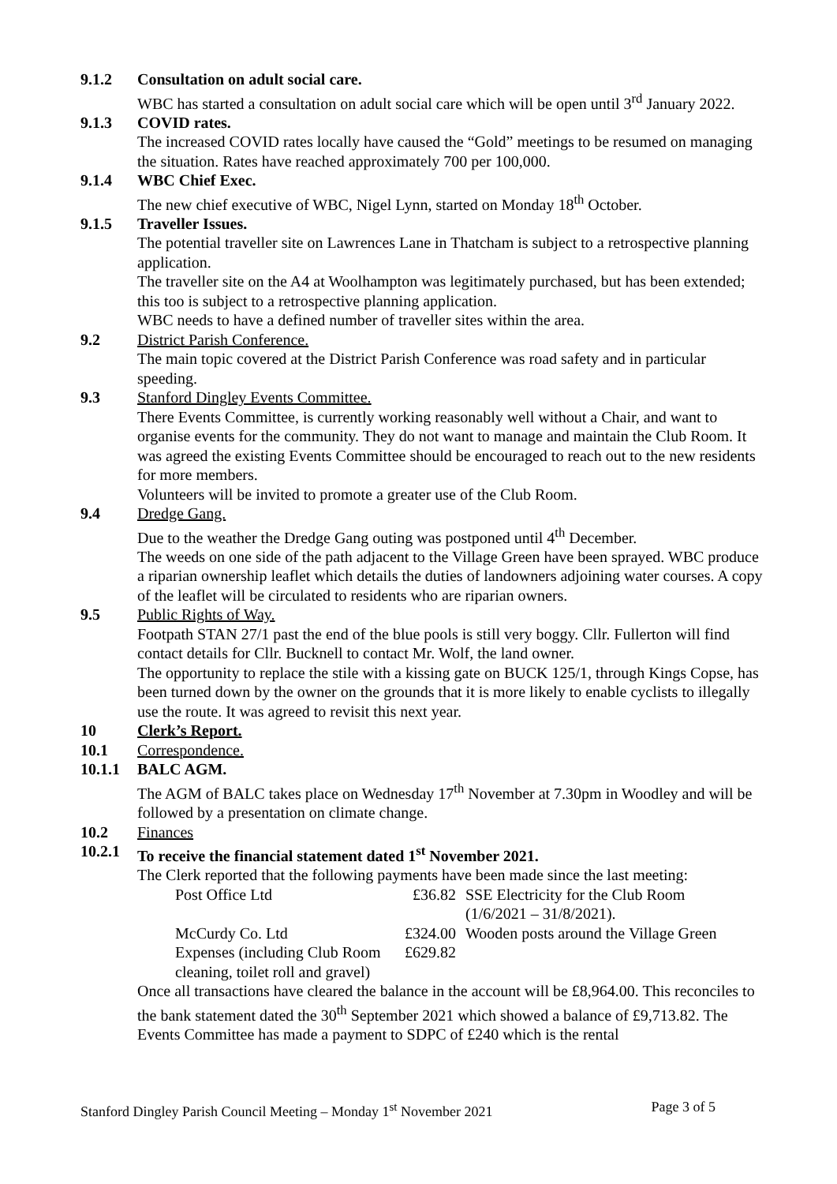9.1.2 Consultation on adult social care.
WBC has started a consultation on adult social care which will be open until 3<sup>rd</sup> January 2022.
9.1.3 COVID rates.
The increased COVID rates locally have caused the “Gold” meetings to be resumed on managing the situation. Rates have reached approximately 700 per 100,000.
9.1.4 WBC Chief Exec.
The new chief executive of WBC, Nigel Lynn, started on Monday 18<sup>th</sup> October.
9.1.5 Traveller Issues.
The potential traveller site on Lawrences Lane in Thatcham is subject to a retrospective planning application.
The traveller site on the A4 at Woolhampton was legitimately purchased, but has been extended; this too is subject to a retrospective planning application.
WBC needs to have a defined number of traveller sites within the area.
9.2 District Parish Conference.
The main topic covered at the District Parish Conference was road safety and in particular speeding.
9.3 Stanford Dingley Events Committee.
There Events Committee, is currently working reasonably well without a Chair, and want to organise events for the community. They do not want to manage and maintain the Club Room. It was agreed the existing Events Committee should be encouraged to reach out to the new residents for more members.
Volunteers will be invited to promote a greater use of the Club Room.
9.4 Dredge Gang.
Due to the weather the Dredge Gang outing was postponed until 4<sup>th</sup> December.
The weeds on one side of the path adjacent to the Village Green have been sprayed. WBC produce a riparian ownership leaflet which details the duties of landowners adjoining water courses. A copy of the leaflet will be circulated to residents who are riparian owners.
9.5 Public Rights of Way.
Footpath STAN 27/1 past the end of the blue pools is still very boggy. Cllr. Fullerton will find contact details for Cllr. Bucknell to contact Mr. Wolf, the land owner.
The opportunity to replace the stile with a kissing gate on BUCK 125/1, through Kings Copse, has been turned down by the owner on the grounds that it is more likely to enable cyclists to illegally use the route. It was agreed to revisit this next year.
10 Clerk’s Report.
10.1 Correspondence.
10.1.1 BALC AGM.
The AGM of BALC takes place on Wednesday 17<sup>th</sup> November at 7.30pm in Woodley and will be followed by a presentation on climate change.
10.2 Finances
10.2.1 To receive the financial statement dated 1<sup>st</sup> November 2021.
The Clerk reported that the following payments have been made since the last meeting:
| Post Office Ltd | £36.82 | SSE Electricity for the Club Room (1/6/2021 – 31/8/2021). |
| McCurdy Co. Ltd | £324.00 | Wooden posts around the Village Green |
| Expenses (including Club Room cleaning, toilet roll and gravel) | £629.82 | |
Once all transactions have cleared the balance in the account will be £8,964.00. This reconciles to the bank statement dated the 30<sup>th</sup> September 2021 which showed a balance of £9,713.82. The Events Committee has made a payment to SDPC of £240 which is the rental
Stanford Dingley Parish Council Meeting – Monday 1<sup>st</sup> November 2021 Page 3 of 5